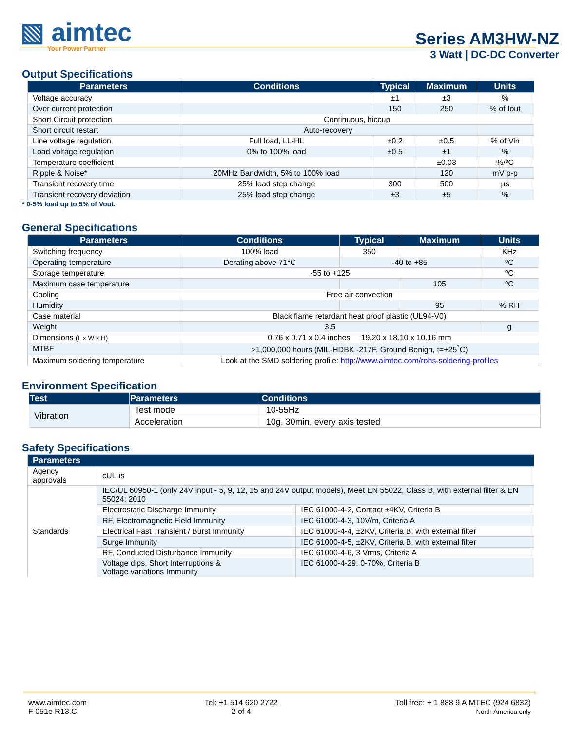▧ aimtec
Your Power Partner
Series AM3HW-NZ
3 Watt | DC-DC Converter
Output Specifications
| Parameters | Conditions | Typical | Maximum | Units |
| --- | --- | --- | --- | --- |
| Voltage accuracy | | ±1 | ±3 | % |
| Over current protection | | 150 | 250 | % of Iout |
| Short Circuit protection | Continuous, hiccup | | | |
| Short circuit restart | Auto-recovery | | | |
| Line voltage regulation | Full load, LL-HL | ±0.2 | ±0.5 | % of Vin |
| Load voltage regulation | 0% to 100% load | ±0.5 | ±1 | % |
| Temperature coefficient | | | ±0.03 | %/ºC |
| Ripple & Noise* | 20MHz Bandwidth, 5% to 100% load | | 120 | mV p-p |
| Transient recovery time | 25% load step change | 300 | 500 | µs |
| Transient recovery deviation | 25% load step change | ±3 | ±5 | % |
* 0-5% load up to 5% of Vout.
General Specifications
| Parameters | Conditions | Typical | Maximum | Units |
| --- | --- | --- | --- | --- |
| Switching frequency | 100% load | 350 | | KHz |
| Operating temperature | Derating above 71°C | -40 to +85 | | ºC |
| Storage temperature | -55 to +125 | | | ºC |
| Maximum case temperature | | | 105 | ºC |
| Cooling | Free air convection | | | |
| Humidity | | | 95 | % RH |
| Case material | Black flame retardant heat proof plastic (UL94-V0) | | | |
| Weight | 3.5 | | | g |
| Dimensions (L x W x H) | 0.76 x 0.71 x 0.4 inches 19.20 x 18.10 x 10.16 mm | | | |
| MTBF | >1,000,000 hours (MIL-HDBK -217F, Ground Benign, t=+25<sup>°</sup>C) | | | |
| Maximum soldering temperature | Look at the SMD soldering profile: http://www.aimtec.com/rohs-soldering-profiles | | | |
Environment Specification
| Test | Parameters | Conditions |
| --- | --- | --- |
| Vibration | Test mode | 10-55Hz |
| | Acceleration | 10g, 30min, every axis tested |
Safety Specifications
| Parameters | | |
| --- | --- | --- |
| Agency approvals | cULus | |
| Standards | IEC/UL 60950-1 (only 24V input - 5, 9, 12, 15 and 24V output models), Meet EN 55022, Class B, with external filter & EN 55024: 2010 | |
| | Electrostatic Discharge Immunity | IEC 61000-4-2, Contact ±4KV, Criteria B |
| | RF, Electromagnetic Field Immunity | IEC 61000-4-3, 10V/m, Criteria A |
| | Electrical Fast Transient / Burst Immunity | IEC 61000-4-4, ±2KV, Criteria B, with external filter |
| | Surge Immunity | IEC 61000-4-5, ±2KV, Criteria B, with external filter |
| | RF, Conducted Disturbance Immunity | IEC 61000-4-6, 3 Vrms, Criteria A |
| | Voltage dips, Short Interruptions & Voltage variations Immunity | IEC 61000-4-29: 0-70%, Criteria B |
www.aimtec.com
F 051e R13.C
Tel: +1 514 620 2722
2 of 4
Toll free: + 1 888 9 AIMTEC (924 6832)
North America only